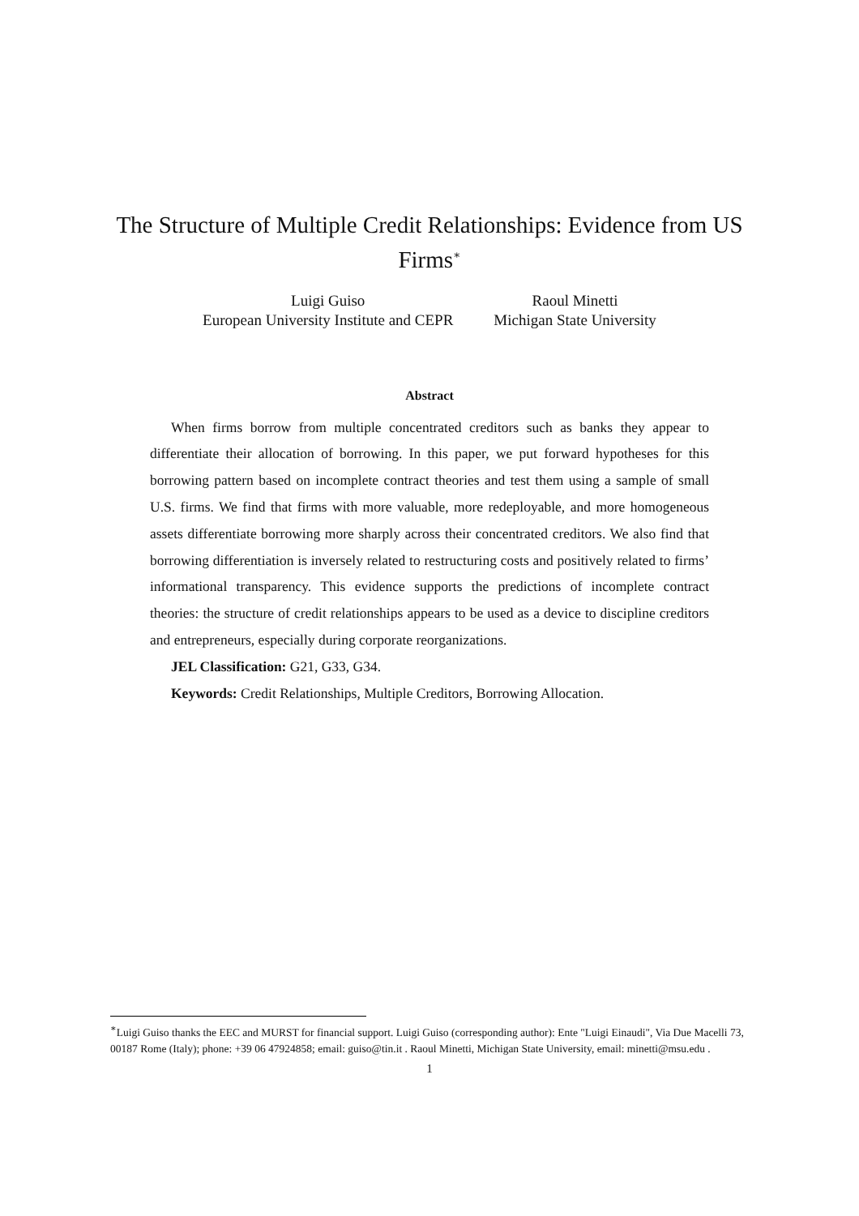The Structure of Multiple Credit Relationships: Evidence from US Firms<sup>∗</sup>
Luigi Guiso
European University Institute and CEPR
Raoul Minetti
Michigan State University
Abstract
When firms borrow from multiple concentrated creditors such as banks they appear to differentiate their allocation of borrowing. In this paper, we put forward hypotheses for this borrowing pattern based on incomplete contract theories and test them using a sample of small U.S. firms. We find that firms with more valuable, more redeployable, and more homogeneous assets differentiate borrowing more sharply across their concentrated creditors. We also find that borrowing differentiation is inversely related to restructuring costs and positively related to firms’ informational transparency. This evidence supports the predictions of incomplete contract theories: the structure of credit relationships appears to be used as a device to discipline creditors and entrepreneurs, especially during corporate reorganizations.
JEL Classification: G21, G33, G34.
Keywords: Credit Relationships, Multiple Creditors, Borrowing Allocation.
<sup>∗</sup>Luigi Guiso thanks the EEC and MURST for financial support. Luigi Guiso (corresponding author): Ente "Luigi Einaudi", Via Due Macelli 73, 00187 Rome (Italy); phone: +39 06 47924858; email: guiso@tin.it . Raoul Minetti, Michigan State University, email: minetti@msu.edu .
1